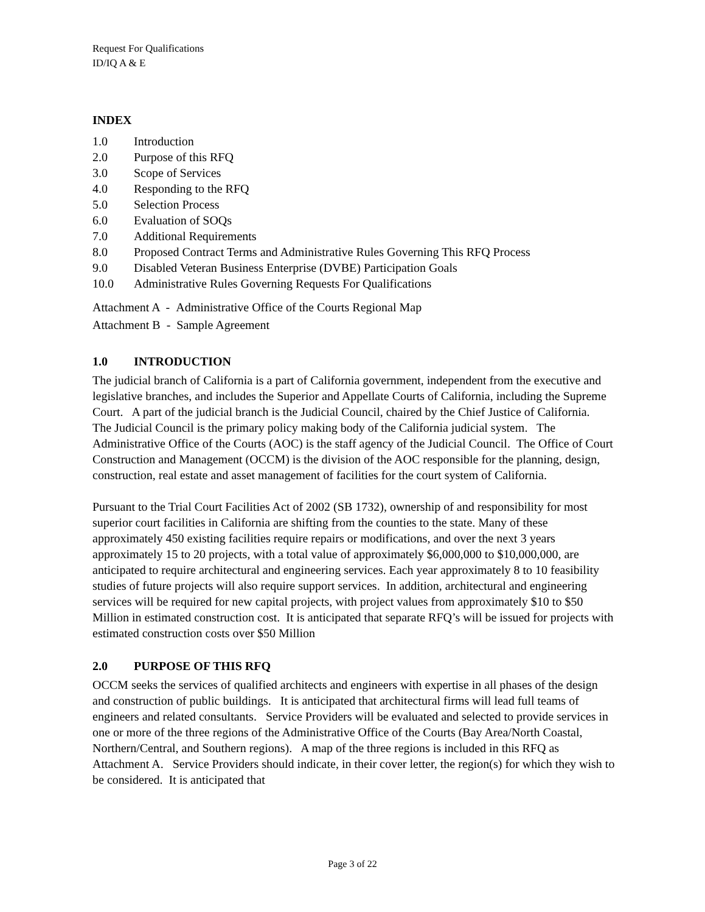Request For Qualifications
ID/IQ A & E
INDEX
1.0 Introduction
2.0 Purpose of this RFQ
3.0 Scope of Services
4.0 Responding to the RFQ
5.0 Selection Process
6.0 Evaluation of SOQs
7.0 Additional Requirements
8.0 Proposed Contract Terms and Administrative Rules Governing This RFQ Process
9.0 Disabled Veteran Business Enterprise (DVBE) Participation Goals
10.0 Administrative Rules Governing Requests For Qualifications
Attachment A - Administrative Office of the Courts Regional Map
Attachment B - Sample Agreement
1.0 INTRODUCTION
The judicial branch of California is a part of California government, independent from the executive and legislative branches, and includes the Superior and Appellate Courts of California, including the Supreme Court. A part of the judicial branch is the Judicial Council, chaired by the Chief Justice of California. The Judicial Council is the primary policy making body of the California judicial system. The Administrative Office of the Courts (AOC) is the staff agency of the Judicial Council. The Office of Court Construction and Management (OCCM) is the division of the AOC responsible for the planning, design, construction, real estate and asset management of facilities for the court system of California.
Pursuant to the Trial Court Facilities Act of 2002 (SB 1732), ownership of and responsibility for most superior court facilities in California are shifting from the counties to the state. Many of these approximately 450 existing facilities require repairs or modifications, and over the next 3 years approximately 15 to 20 projects, with a total value of approximately $6,000,000 to $10,000,000, are anticipated to require architectural and engineering services. Each year approximately 8 to 10 feasibility studies of future projects will also require support services. In addition, architectural and engineering services will be required for new capital projects, with project values from approximately $10 to $50 Million in estimated construction cost. It is anticipated that separate RFQ’s will be issued for projects with estimated construction costs over $50 Million
2.0 PURPOSE OF THIS RFQ
OCCM seeks the services of qualified architects and engineers with expertise in all phases of the design and construction of public buildings. It is anticipated that architectural firms will lead full teams of engineers and related consultants. Service Providers will be evaluated and selected to provide services in one or more of the three regions of the Administrative Office of the Courts (Bay Area/North Coastal, Northern/Central, and Southern regions). A map of the three regions is included in this RFQ as Attachment A. Service Providers should indicate, in their cover letter, the region(s) for which they wish to be considered. It is anticipated that
Page 3 of 22